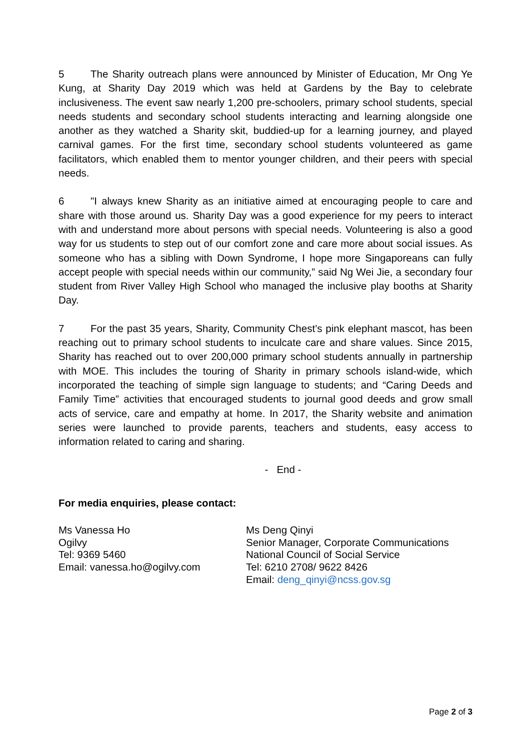5 The Sharity outreach plans were announced by Minister of Education, Mr Ong Ye Kung, at Sharity Day 2019 which was held at Gardens by the Bay to celebrate inclusiveness. The event saw nearly 1,200 pre-schoolers, primary school students, special needs students and secondary school students interacting and learning alongside one another as they watched a Sharity skit, buddied-up for a learning journey, and played carnival games. For the first time, secondary school students volunteered as game facilitators, which enabled them to mentor younger children, and their peers with special needs.
6 "I always knew Sharity as an initiative aimed at encouraging people to care and share with those around us. Sharity Day was a good experience for my peers to interact with and understand more about persons with special needs. Volunteering is also a good way for us students to step out of our comfort zone and care more about social issues. As someone who has a sibling with Down Syndrome, I hope more Singaporeans can fully accept people with special needs within our community,” said Ng Wei Jie, a secondary four student from River Valley High School who managed the inclusive play booths at Sharity Day.
7 For the past 35 years, Sharity, Community Chest’s pink elephant mascot, has been reaching out to primary school students to inculcate care and share values. Since 2015, Sharity has reached out to over 200,000 primary school students annually in partnership with MOE. This includes the touring of Sharity in primary schools island-wide, which incorporated the teaching of simple sign language to students; and “Caring Deeds and Family Time” activities that encouraged students to journal good deeds and grow small acts of service, care and empathy at home. In 2017, the Sharity website and animation series were launched to provide parents, teachers and students, easy access to information related to caring and sharing.
- End -
For media enquiries, please contact:
Ms Vanessa Ho
Ogilvy
Tel: 9369 5460
Email: vanessa.ho@ogilvy.com
Ms Deng Qinyi
Senior Manager, Corporate Communications
National Council of Social Service
Tel: 6210 2708/ 9622 8426
Email: deng_qinyi@ncss.gov.sg
Page 2 of 3